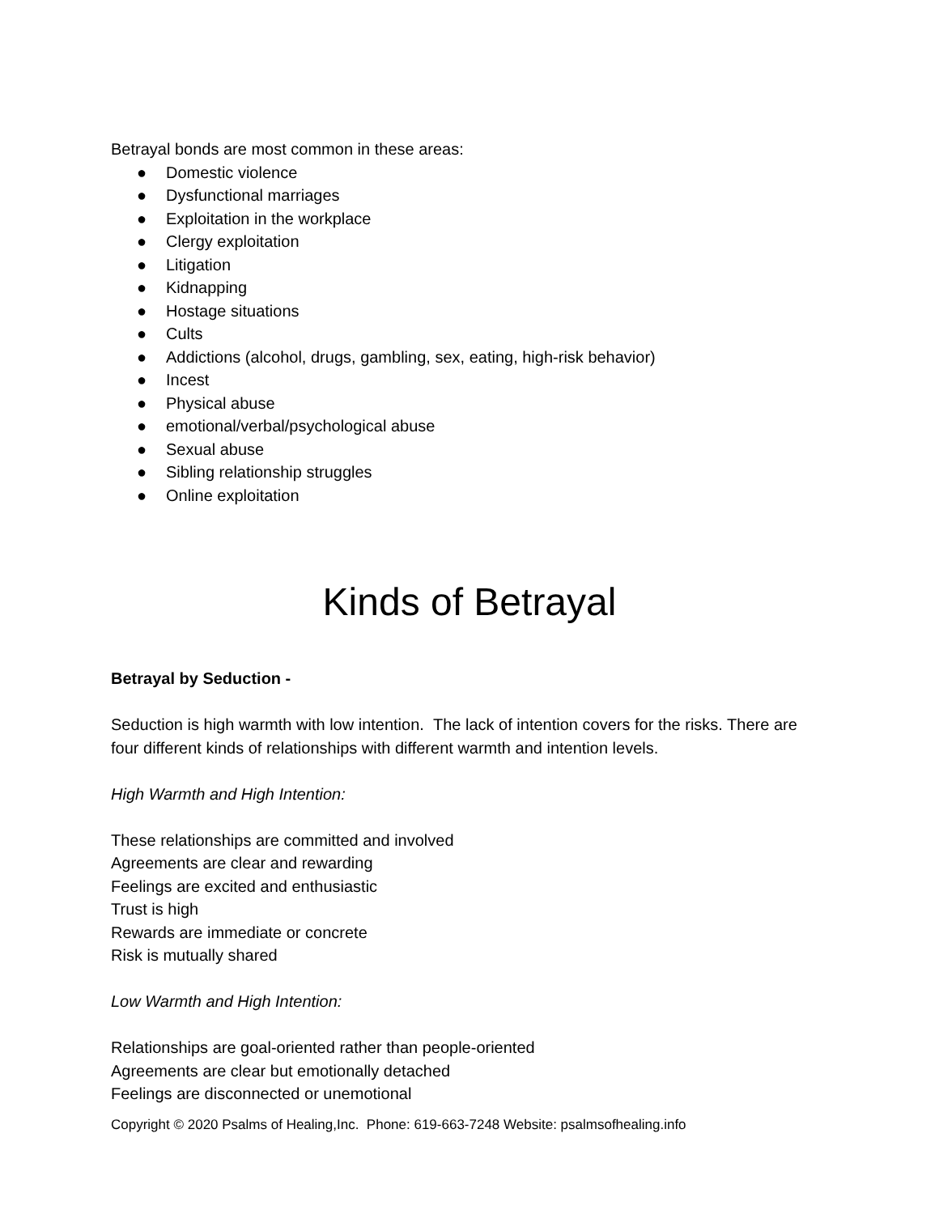Betrayal bonds are most common in these areas:
● Domestic violence
● Dysfunctional marriages
● Exploitation in the workplace
● Clergy exploitation
● Litigation
● Kidnapping
● Hostage situations
● Cults
● Addictions (alcohol, drugs, gambling, sex, eating, high-risk behavior)
● Incest
● Physical abuse
● emotional/verbal/psychological abuse
● Sexual abuse
● Sibling relationship struggles
● Online exploitation
Kinds of Betrayal
Betrayal by Seduction -
Seduction is high warmth with low intention. The lack of intention covers for the risks. There are four different kinds of relationships with different warmth and intention levels.
High Warmth and High Intention:
These relationships are committed and involved
Agreements are clear and rewarding
Feelings are excited and enthusiastic
Trust is high
Rewards are immediate or concrete
Risk is mutually shared
Low Warmth and High Intention:
Relationships are goal-oriented rather than people-oriented
Agreements are clear but emotionally detached
Feelings are disconnected or unemotional
Copyright © 2020 Psalms of Healing,Inc. Phone: 619-663-7248 Website: psalmsofhealing.info